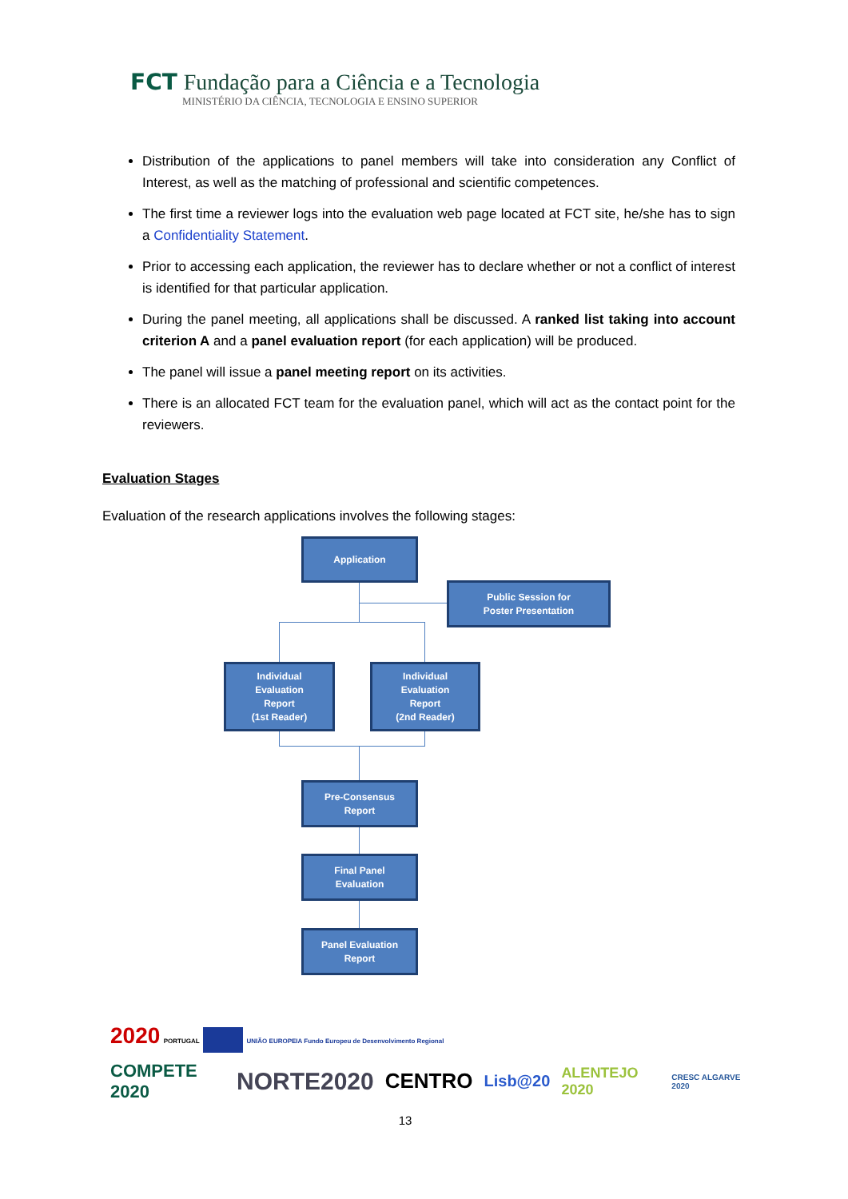FCT Fundação para a Ciência e a Tecnologia
MINISTÉRIO DA CIÊNCIA, TECNOLOGIA E ENSINO SUPERIOR
Distribution of the applications to panel members will take into consideration any Conflict of Interest, as well as the matching of professional and scientific competences.
The first time a reviewer logs into the evaluation web page located at FCT site, he/she has to sign a Confidentiality Statement.
Prior to accessing each application, the reviewer has to declare whether or not a conflict of interest is identified for that particular application.
During the panel meeting, all applications shall be discussed. A ranked list taking into account criterion A and a panel evaluation report (for each application) will be produced.
The panel will issue a panel meeting report on its activities.
There is an allocated FCT team for the evaluation panel, which will act as the contact point for the reviewers.
Evaluation Stages
Evaluation of the research applications involves the following stages:
Application
Public Session for
Poster Presentation
Individual
Evaluation
Report
(1st Reader)
Individual
Evaluation
Report
(2nd Reader)
Pre-Consensus
Report
Final Panel
Evaluation
Panel Evaluation
Report
2020 PORTUGAL UNIÃO EUROPEIA Fundo Europeu de Desenvolvimento Regional
COMPETE 2020 NORTE2020 CENTRO Lisb@20 ALENTEJO 2020 CRESC ALGARVE 2020
13